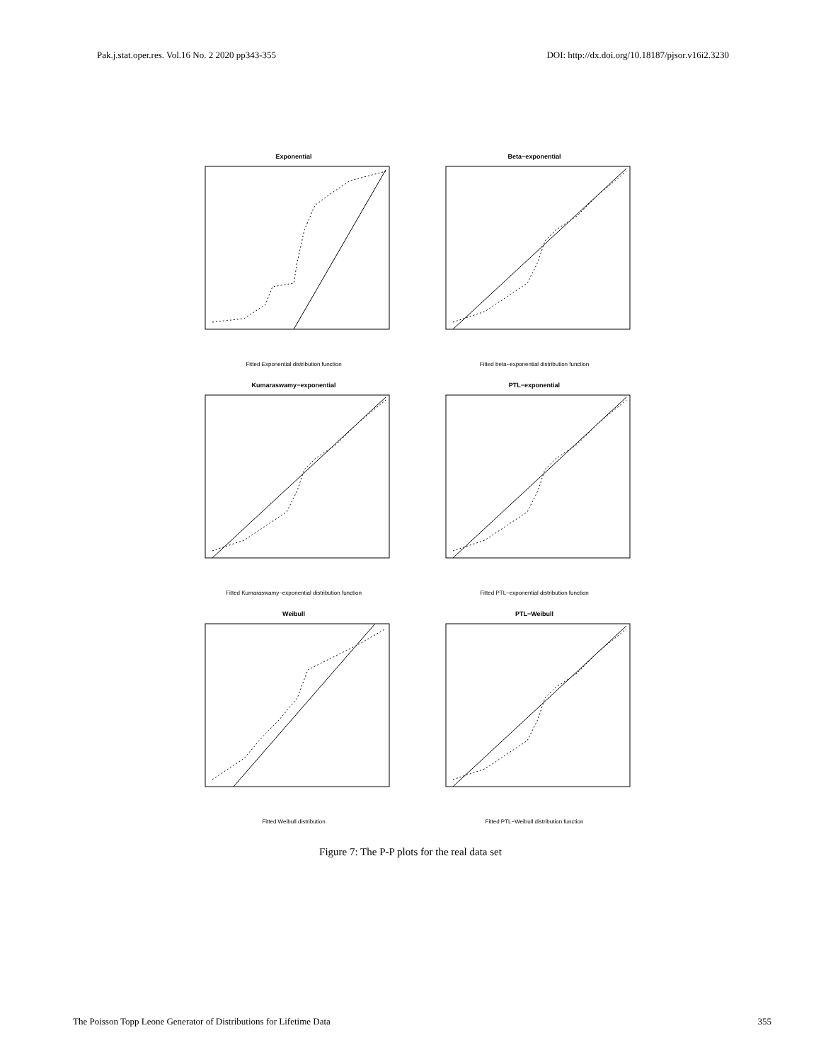Pak.j.stat.oper.res. Vol.16 No. 2 2020 pp343-355 DOI: http://dx.doi.org/10.18187/pjsor.v16i2.3230
Exponential
Fitted Exponential distribution function
Beta−exponential
Fitted beta−exponential distribution function
Kumaraswamy−exponential
Fitted Kumaraswamy−exponential distribution function
PTL−exponential
Fitted PTL−exponential distribution function
Weibull
Fitted Weibull distribution
PTL−Weibull
Fitted PTL−Weibull distribution function
Figure 7: The P-P plots for the real data set
The Poisson Topp Leone Generator of Distributions for Lifetime Data 355